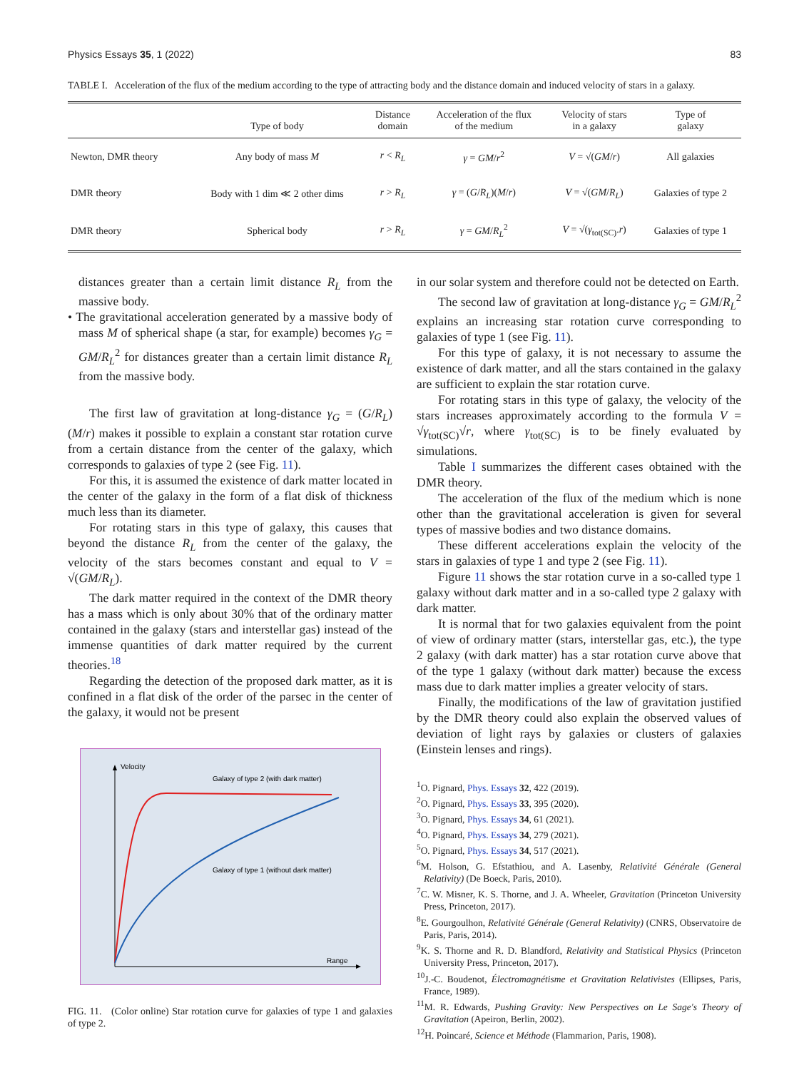Physics Essays 35, 1 (2022) 83
TABLE I. Acceleration of the flux of the medium according to the type of attracting body and the distance domain and induced velocity of stars in a galaxy.
| | Type of body | Distance domain | Acceleration of the flux of the medium | Velocity of stars in a galaxy | Type of galaxy |
| --- | --- | --- | --- | --- | --- |
| Newton, DMR theory | Any body of mass M | r < R<sub>L</sub> | γ = GM / r<sup>2</sup> | V = √( GM / r ) | All galaxies |
| DMR theory | Body with 1 dim ≪ 2 other dims | r > R<sub>L</sub> | γ = ( G / R<sub>L</sub> )( M / r ) | V = √( GM / R<sub>L</sub> ) | Galaxies of type 2 |
| DMR theory | Spherical body | r > R<sub>L</sub> | γ = GM / R<sub>L</sub><sup>2</sup> | V = √( γ<sub>tot(SC)</sub>. r ) | Galaxies of type 1 |
distances greater than a certain limit distance R<sub>L</sub> from the massive body.
• The gravitational acceleration generated by a massive body of mass M of spherical shape (a star, for example) becomes γ<sub>G</sub> = GM/R<sub>L</sub><sup>2</sup> for distances greater than a certain limit distance R<sub>L</sub> from the massive body.
The first law of gravitation at long-distance γ<sub>G</sub> = (G/R<sub>L</sub>)(M/r) makes it possible to explain a constant star rotation curve from a certain distance from the center of the galaxy, which corresponds to galaxies of type 2 (see Fig. 11).
For this, it is assumed the existence of dark matter located in the center of the galaxy in the form of a flat disk of thickness much less than its diameter.
For rotating stars in this type of galaxy, this causes that beyond the distance R<sub>L</sub> from the center of the galaxy, the velocity of the stars becomes constant and equal to V = √(GM/R<sub>L</sub>).
The dark matter required in the context of the DMR theory has a mass which is only about 30% that of the ordinary matter contained in the galaxy (stars and interstellar gas) instead of the immense quantities of dark matter required by the current theories.<sup>18</sup>
Regarding the detection of the proposed dark matter, as it is confined in a flat disk of the order of the parsec in the center of the galaxy, it would not be present
Velocity
Range
Galaxy of type 2 (with dark matter)
Galaxy of type 1 (without dark matter)
FIG. 11. (Color online) Star rotation curve for galaxies of type 1 and galaxies of type 2.
in our solar system and therefore could not be detected on Earth.
The second law of gravitation at long-distance γ<sub>G</sub> = GM/R<sub>L</sub><sup>2</sup> explains an increasing star rotation curve corresponding to galaxies of type 1 (see Fig. 11).
For this type of galaxy, it is not necessary to assume the existence of dark matter, and all the stars contained in the galaxy are sufficient to explain the star rotation curve.
For rotating stars in this type of galaxy, the velocity of the stars increases approximately according to the formula V = √γ<sub>tot(SC)</sub>√r, where γ<sub>tot(SC)</sub> is to be finely evaluated by simulations.
Table I summarizes the different cases obtained with the DMR theory.
The acceleration of the flux of the medium which is none other than the gravitational acceleration is given for several types of massive bodies and two distance domains.
These different accelerations explain the velocity of the stars in galaxies of type 1 and type 2 (see Fig. 11).
Figure 11 shows the star rotation curve in a so-called type 1 galaxy without dark matter and in a so-called type 2 galaxy with dark matter.
It is normal that for two galaxies equivalent from the point of view of ordinary matter (stars, interstellar gas, etc.), the type 2 galaxy (with dark matter) has a star rotation curve above that of the type 1 galaxy (without dark matter) because the excess mass due to dark matter implies a greater velocity of stars.
Finally, the modifications of the law of gravitation justified by the DMR theory could also explain the observed values of deviation of light rays by galaxies or clusters of galaxies (Einstein lenses and rings).
<sup>1</sup> O. Pignard, Phys. Essays 32, 422 (2019).
<sup>2</sup> O. Pignard, Phys. Essays 33, 395 (2020).
<sup>3</sup> O. Pignard, Phys. Essays 34, 61 (2021).
<sup>4</sup> O. Pignard, Phys. Essays 34, 279 (2021).
<sup>5</sup> O. Pignard, Phys. Essays 34, 517 (2021).
<sup>6</sup> M. Holson, G. Efstathiou, and A. Lasenby, Relativité Générale (General Relativity) (De Boeck, Paris, 2010).
<sup>7</sup>C. W. Misner, K. S. Thorne, and J. A. Wheeler, Gravitation (Princeton University Press, Princeton, 2017).
<sup>8</sup> E. Gourgoulhon, Relativité Générale (General Relativity) (CNRS, Observatoire de Paris, Paris, 2014).
<sup>9</sup> K. S. Thorne and R. D. Blandford, Relativity and Statistical Physics (Princeton University Press, Princeton, 2017).
<sup>10</sup> J.-C. Boudenot, Électromagnétisme et Gravitation Relativistes (Ellipses, Paris, France, 1989).
<sup>11</sup> M. R. Edwards, Pushing Gravity: New Perspectives on Le Sage's Theory of Gravitation (Apeiron, Berlin, 2002).
<sup>12</sup>H. Poincaré, Science et Méthode (Flammarion, Paris, 1908).